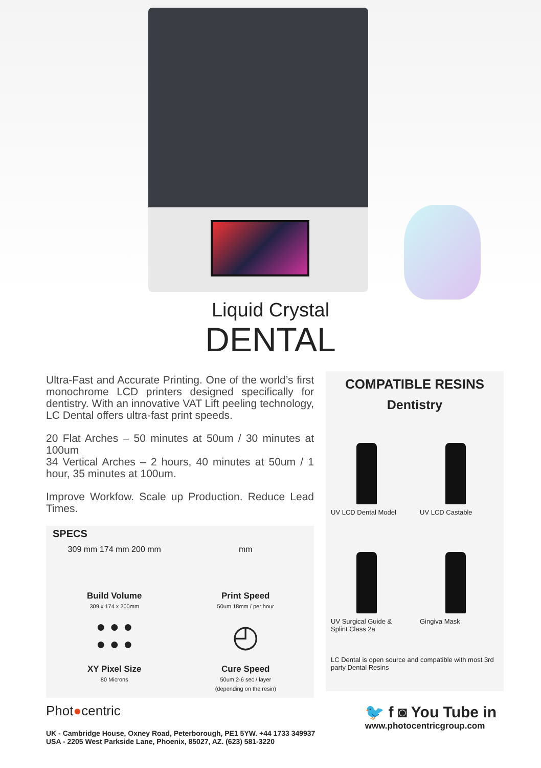Liquid Crystal
DENTAL
Ultra-Fast and Accurate Printing. One of the world’s first monochrome LCD printers designed specifically for dentistry. With an innovative VAT Lift peeling technology, LC Dental offers ultra-fast print speeds.
20 Flat Arches – 50 minutes at 50um / 30 minutes at 100um
34 Vertical Arches – 2 hours, 40 minutes at 50um / 1 hour, 35 minutes at 100um.
Improve Workfow. Scale up Production. Reduce Lead Times.
SPECS
309 mm 174 mm 200 mm
Build Volume
309 x 174 x 200mm
mm
Print Speed
50um 18mm / per hour
● ● ●
● ● ●
XY Pixel Size
80 Microns
◴
Cure Speed
50um 2-6 sec / layer
(depending on the resin)
COMPATIBLE RESINS
Dentistry
UV LCD Dental Model
UV LCD Castable
UV Surgical Guide & Splint Class 2a
Gingiva Mask
LC Dental is open source and compatible with most 3rd party Dental Resins
Phot●centric
UK - Cambridge House, Oxney Road, Peterborough, PE1 5YW. +44 1733 349937
USA - 2205 West Parkside Lane, Phoenix, 85027, AZ. (623) 581-3220
🐦 f ◙ You Tube in
www.photocentricgroup.com